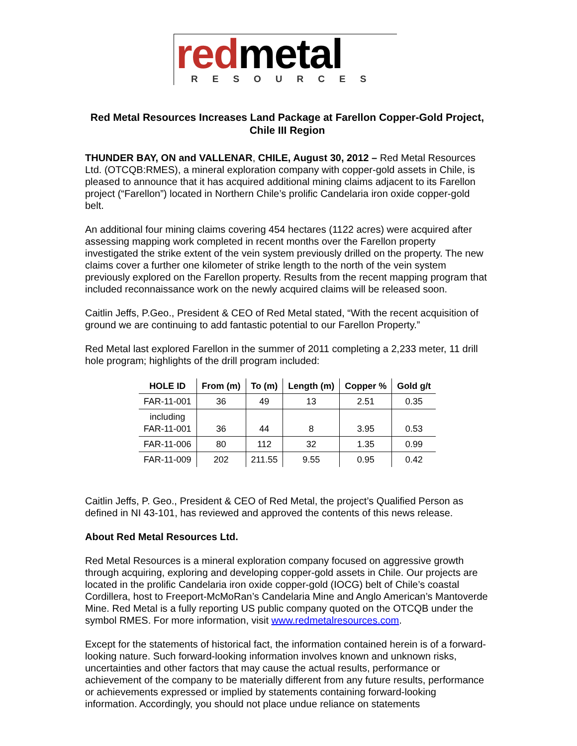redmetal
RESOURCES
Red Metal Resources Increases Land Package at Farellon Copper-Gold Project, Chile III Region
THUNDER BAY, ON and VALLENAR, CHILE, August 30, 2012 – Red Metal Resources Ltd. (OTCQB:RMES), a mineral exploration company with copper-gold assets in Chile, is pleased to announce that it has acquired additional mining claims adjacent to its Farellon project (“Farellon”) located in Northern Chile’s prolific Candelaria iron oxide copper-gold belt.
An additional four mining claims covering 454 hectares (1122 acres) were acquired after assessing mapping work completed in recent months over the Farellon property investigated the strike extent of the vein system previously drilled on the property. The new claims cover a further one kilometer of strike length to the north of the vein system previously explored on the Farellon property. Results from the recent mapping program that included reconnaissance work on the newly acquired claims will be released soon.
Caitlin Jeffs, P.Geo., President & CEO of Red Metal stated, “With the recent acquisition of ground we are continuing to add fantastic potential to our Farellon Property.”
Red Metal last explored Farellon in the summer of 2011 completing a 2,233 meter, 11 drill hole program; highlights of the drill program included:
| HOLE ID | From (m) | To (m) | Length (m) | Copper % | Gold g/t |
| --- | --- | --- | --- | --- | --- |
| FAR-11-001 | 36 | 49 | 13 | 2.51 | 0.35 |
| including FAR-11-001 | 36 | 44 | 8 | 3.95 | 0.53 |
| FAR-11-006 | 80 | 112 | 32 | 1.35 | 0.99 |
| FAR-11-009 | 202 | 211.55 | 9.55 | 0.95 | 0.42 |
Caitlin Jeffs, P. Geo., President & CEO of Red Metal, the project’s Qualified Person as defined in NI 43-101, has reviewed and approved the contents of this news release.
About Red Metal Resources Ltd.
Red Metal Resources is a mineral exploration company focused on aggressive growth through acquiring, exploring and developing copper-gold assets in Chile. Our projects are located in the prolific Candelaria iron oxide copper-gold (IOCG) belt of Chile’s coastal Cordillera, host to Freeport-McMoRan’s Candelaria Mine and Anglo American’s Mantoverde Mine. Red Metal is a fully reporting US public company quoted on the OTCQB under the symbol RMES. For more information, visit www.redmetalresources.com.
Except for the statements of historical fact, the information contained herein is of a forward-looking nature. Such forward-looking information involves known and unknown risks, uncertainties and other factors that may cause the actual results, performance or achievement of the company to be materially different from any future results, performance or achievements expressed or implied by statements containing forward-looking information. Accordingly, you should not place undue reliance on statements